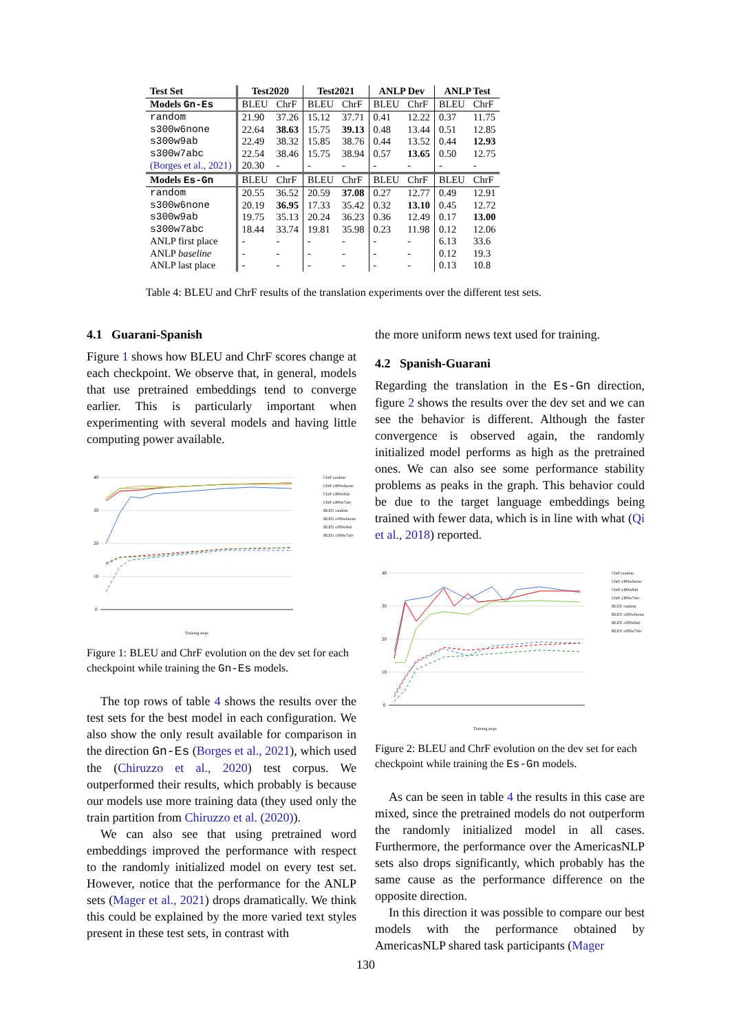| Test Set | Test2020 | | Test2021 | | ANLP Dev | | ANLP Test | |
| --- | --- | --- | --- | --- | --- | --- | --- | --- |
| Models Gn-Es | BLEU | ChrF | BLEU | ChrF | BLEU | ChrF | BLEU | ChrF |
| random | 21.90 | 37.26 | 15.12 | 37.71 | 0.41 | 12.22 | 0.37 | 11.75 |
| s300w6none | 22.64 | 38.63 | 15.75 | 39.13 | 0.48 | 13.44 | 0.51 | 12.85 |
| s300w9ab | 22.49 | 38.32 | 15.85 | 38.76 | 0.44 | 13.52 | 0.44 | 12.93 |
| s300w7abc | 22.54 | 38.46 | 15.75 | 38.94 | 0.57 | 13.65 | 0.50 | 12.75 |
| (Borges et al., 2021) | 20.30 | - | - | - | - | - | - | - |
| Models Es-Gn | BLEU | ChrF | BLEU | ChrF | BLEU | ChrF | BLEU | ChrF |
| random | 20.55 | 36.52 | 20.59 | 37.08 | 0.27 | 12.77 | 0.49 | 12.91 |
| s300w6none | 20.19 | 36.95 | 17.33 | 35.42 | 0.32 | 13.10 | 0.45 | 12.72 |
| s300w9ab | 19.75 | 35.13 | 20.24 | 36.23 | 0.36 | 12.49 | 0.17 | 13.00 |
| s300w7abc | 18.44 | 33.74 | 19.81 | 35.98 | 0.23 | 11.98 | 0.12 | 12.06 |
| ANLP first place | - | - | - | - | - | - | 6.13 | 33.6 |
| ANLP baseline | - | - | - | - | - | - | 0.12 | 19.3 |
| ANLP last place | - | - | - | - | - | - | 0.13 | 10.8 |
Table 4: BLEU and ChrF results of the translation experiments over the different test sets.
4.1 Guarani-Spanish
Figure 1 shows how BLEU and ChrF scores change at each checkpoint. We observe that, in general, models that use pretrained embeddings tend to converge earlier. This is particularly important when experimenting with several models and having little computing power available.
40
30
20
10
0
Training steps
ChrF random
ChrF s300w6none
ChrF s300w9ab
ChrF s300w7abc
BLEU random
BLEU s300w6none
BLEU s300w9ab
BLEU s300w7abc
Figure 1: BLEU and ChrF evolution on the dev set for each checkpoint while training the Gn-Es models.
The top rows of table 4 shows the results over the test sets for the best model in each configuration. We also show the only result available for comparison in the direction Gn-Es (Borges et al., 2021), which used the (Chiruzzo et al., 2020) test corpus. We outperformed their results, which probably is because our models use more training data (they used only the train partition from Chiruzzo et al. (2020)).
We can also see that using pretrained word embeddings improved the performance with respect to the randomly initialized model on every test set. However, notice that the performance for the ANLP sets (Mager et al., 2021) drops dramatically. We think this could be explained by the more varied text styles present in these test sets, in contrast with
the more uniform news text used for training.
4.2 Spanish-Guarani
Regarding the translation in the Es-Gn direction, figure 2 shows the results over the dev set and we can see the behavior is different. Although the faster convergence is observed again, the randomly initialized model performs as high as the pretrained ones. We can also see some performance stability problems as peaks in the graph. This behavior could be due to the target language embeddings being trained with fewer data, which is in line with what (Qi et al., 2018) reported.
40
30
20
10
0
Training steps
ChrF random
ChrF s300w6none
ChrF s300w9ab
ChrF s300w7abc
BLEU random
BLEU s300w6none
BLEU s300w9ab
BLEU s300w7abc
Figure 2: BLEU and ChrF evolution on the dev set for each checkpoint while training the Es-Gn models.
As can be seen in table 4 the results in this case are mixed, since the pretrained models do not outperform the randomly initialized model in all cases. Furthermore, the performance over the AmericasNLP sets also drops significantly, which probably has the same cause as the performance difference on the opposite direction.
In this direction it was possible to compare our best models with the performance obtained by AmericasNLP shared task participants (Mager
130